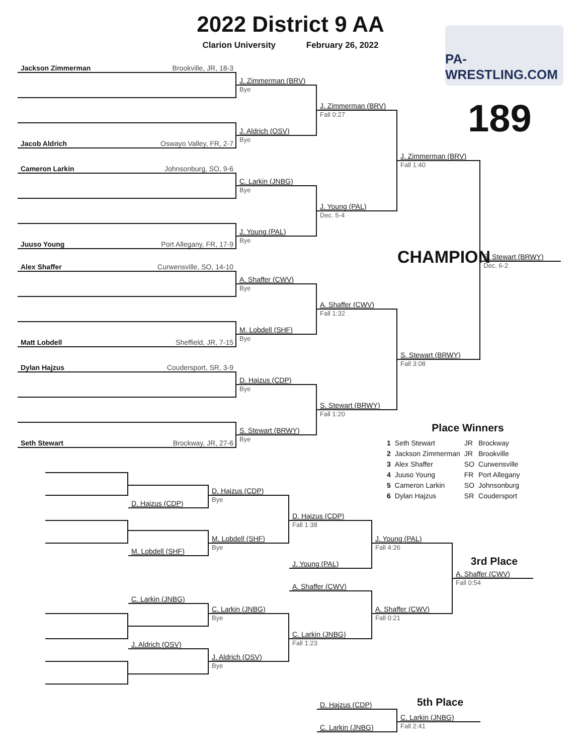2022 District 9 AA
Clarion University February 26, 2022
PA-WRESTLING.COM
189
Jackson Zimmerman Brookville, JR, 18-3
Jacob Aldrich Oswayo Valley, FR, 2-7
Cameron Larkin Johnsonburg, SO, 9-6
Juuso Young Port Allegany, FR, 17-9
Alex Shaffer Curwensville, SO, 14-10
Matt Lobdell Sheffield, JR, 7-15
Dylan Hajzus Coudersport, SR, 3-9
Seth Stewart Brockway, JR, 27-6
J. Zimmerman (BRV)
Bye
J. Aldrich (OSV)
Bye
C. Larkin (JNBG)
Bye
J. Young (PAL)
Bye
A. Shaffer (CWV)
Bye
M. Lobdell (SHF)
Bye
D. Hajzus (CDP)
Bye
S. Stewart (BRWY)
Bye
J. Zimmerman (BRV)
Fall 0:27
J. Young (PAL)
Dec. 5-4
A. Shaffer (CWV)
Fall 1:32
S. Stewart (BRWY)
Fall 1:20
J. Zimmerman (BRV)
Fall 1:40
S. Stewart (BRWY)
Fall 3:08
CHAMPION
S. Stewart (BRWY)
Dec. 6-2
Place Winners
| 1 | Seth Stewart | JR | Brockway |
| 2 | Jackson Zimmerman | JR | Brookville |
| 3 | Alex Shaffer | SO | Curwensville |
| 4 | Juuso Young | FR | Port Allegany |
| 5 | Cameron Larkin | SO | Johnsonburg |
| 6 | Dylan Hajzus | SR | Coudersport |
D. Hajzus (CDP)
M. Lobdell (SHF)
C. Larkin (JNBG)
J. Aldrich (OSV)
D. Hajzus (CDP)
Bye
M. Lobdell (SHF)
Bye
C. Larkin (JNBG)
Bye
J. Aldrich (OSV)
Bye
D. Hajzus (CDP)
Fall 1:38
J. Young (PAL)
A. Shaffer (CWV)
C. Larkin (JNBG)
Fall 1:23
J. Young (PAL)
Fall 4:26
A. Shaffer (CWV)
Fall 0:21
3rd Place
A. Shaffer (CWV)
Fall 0:54
D. Hajzus (CDP)
C. Larkin (JNBG)
5th Place
C. Larkin (JNBG)
Fall 2:41